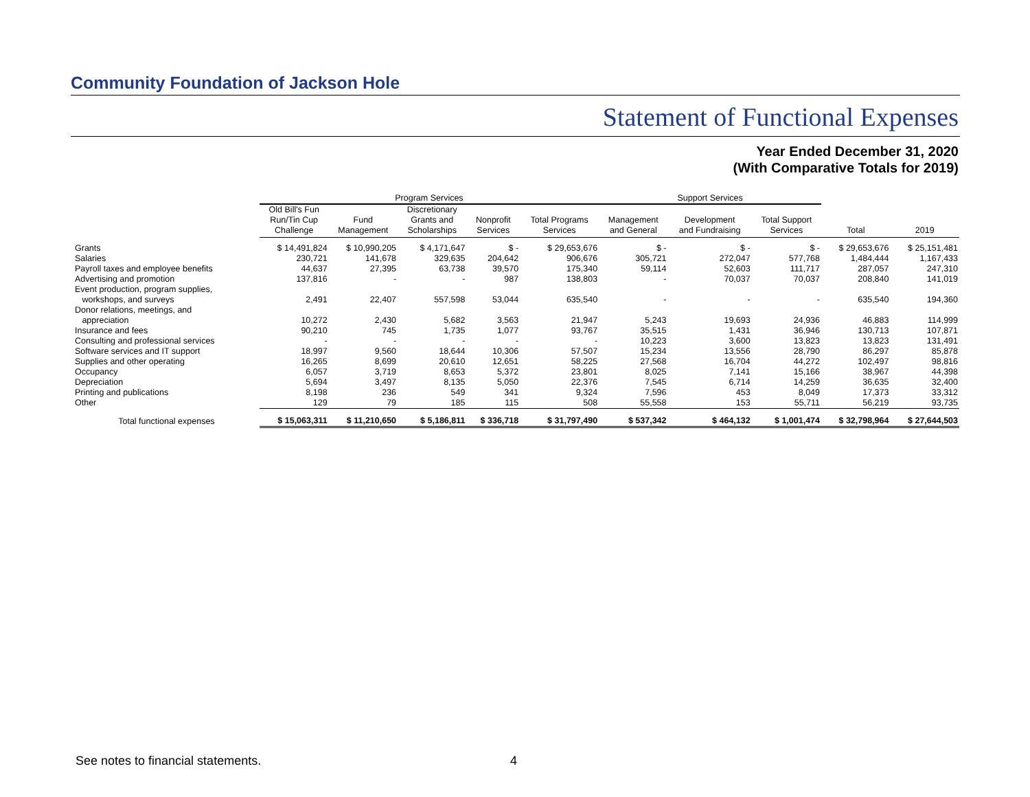Community Foundation of Jackson Hole
Statement of Functional Expenses
Year Ended December 31, 2020
(With Comparative Totals for 2019)
| | Program Services | | | | | Support Services | | | | |
| --- | --- | --- | --- | --- | --- | --- | --- | --- | --- | --- |
| | Old Bill's Fun Run/Tin Cup Challenge | Fund Management | Discretionary Grants and Scholarships | Nonprofit Services | Total Programs Services | Management and General | Development and Fundraising | Total Support Services | Total | 2019 |
| Grants | $ 14,491,824 | $ 10,990,205 | $ 4,171,647 | $ - | $ 29,653,676 | $ - | $ - | $ - | $ 29,653,676 | $ 25,151,481 |
| Salaries | 230,721 | 141,678 | 329,635 | 204,642 | 906,676 | 305,721 | 272,047 | 577,768 | 1,484,444 | 1,167,433 |
| Payroll taxes and employee benefits | 44,637 | 27,395 | 63,738 | 39,570 | 175,340 | 59,114 | 52,603 | 111,717 | 287,057 | 247,310 |
| Advertising and promotion | 137,816 | - | - | 987 | 138,803 | - | 70,037 | 70,037 | 208,840 | 141,019 |
| Event production, program supplies, workshops, and surveys | 2,491 | 22,407 | 557,598 | 53,044 | 635,540 | - | - | - | 635,540 | 194,360 |
| Donor relations, meetings, and appreciation | 10,272 | 2,430 | 5,682 | 3,563 | 21,947 | 5,243 | 19,693 | 24,936 | 46,883 | 114,999 |
| Insurance and fees | 90,210 | 745 | 1,735 | 1,077 | 93,767 | 35,515 | 1,431 | 36,946 | 130,713 | 107,871 |
| Consulting and professional services | - | - | - | - | - | 10,223 | 3,600 | 13,823 | 13,823 | 131,491 |
| Software services and IT support | 18,997 | 9,560 | 18,644 | 10,306 | 57,507 | 15,234 | 13,556 | 28,790 | 86,297 | 85,878 |
| Supplies and other operating | 16,265 | 8,699 | 20,610 | 12,651 | 58,225 | 27,568 | 16,704 | 44,272 | 102,497 | 98,816 |
| Occupancy | 6,057 | 3,719 | 8,653 | 5,372 | 23,801 | 8,025 | 7,141 | 15,166 | 38,967 | 44,398 |
| Depreciation | 5,694 | 3,497 | 8,135 | 5,050 | 22,376 | 7,545 | 6,714 | 14,259 | 36,635 | 32,400 |
| Printing and publications | 8,198 | 236 | 549 | 341 | 9,324 | 7,596 | 453 | 8,049 | 17,373 | 33,312 |
| Other | 129 | 79 | 185 | 115 | 508 | 55,558 | 153 | 55,711 | 56,219 | 93,735 |
| Total functional expenses | $ 15,063,311 | $ 11,210,650 | $ 5,186,811 | $ 336,718 | $ 31,797,490 | $ 537,342 | $ 464,132 | $ 1,001,474 | $ 32,798,964 | $ 27,644,503 |
See notes to financial statements.
4